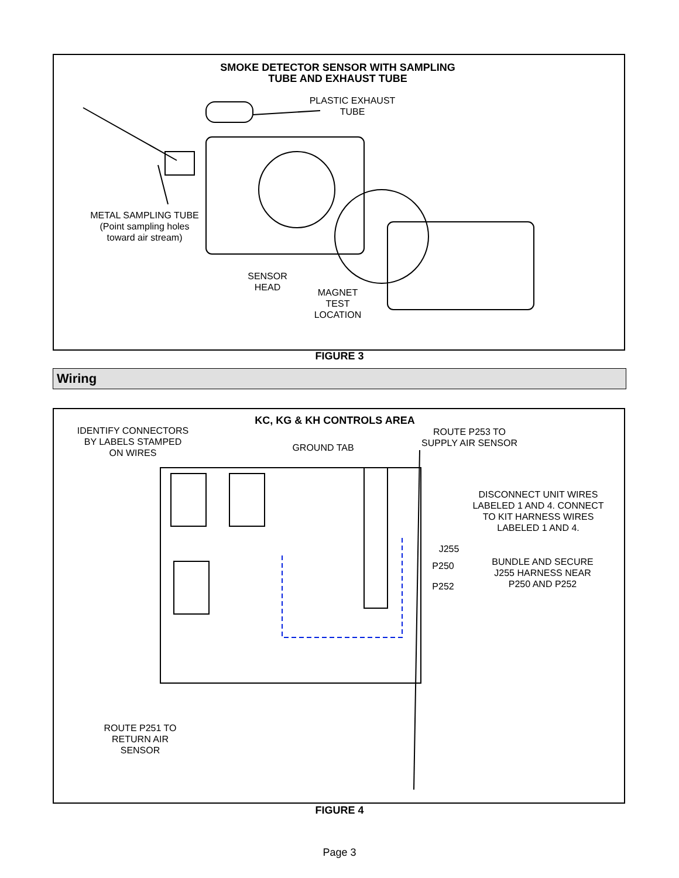SMOKE DETECTOR SENSOR WITH SAMPLING
TUBE AND EXHAUST TUBE
PLASTIC EXHAUST
TUBE
METAL SAMPLING TUBE
(Point sampling holes
toward air stream)
SENSOR
HEAD
MAGNET
TEST
LOCATION
FIGURE 3
Wiring
KC, KG & KH CONTROLS AREA
IDENTIFY CONNECTORS
BY LABELS STAMPED
ON WIRES
GROUND TAB
ROUTE P253 TO
SUPPLY AIR SENSOR
DISCONNECT UNIT WIRES
LABELED 1 AND 4. CONNECT
TO KIT HARNESS WIRES
LABELED 1 AND 4.
J255
P250
P252
BUNDLE AND SECURE
J255 HARNESS NEAR
P250 AND P252
ROUTE P251 TO
RETURN AIR
SENSOR
FIGURE 4
Page 3